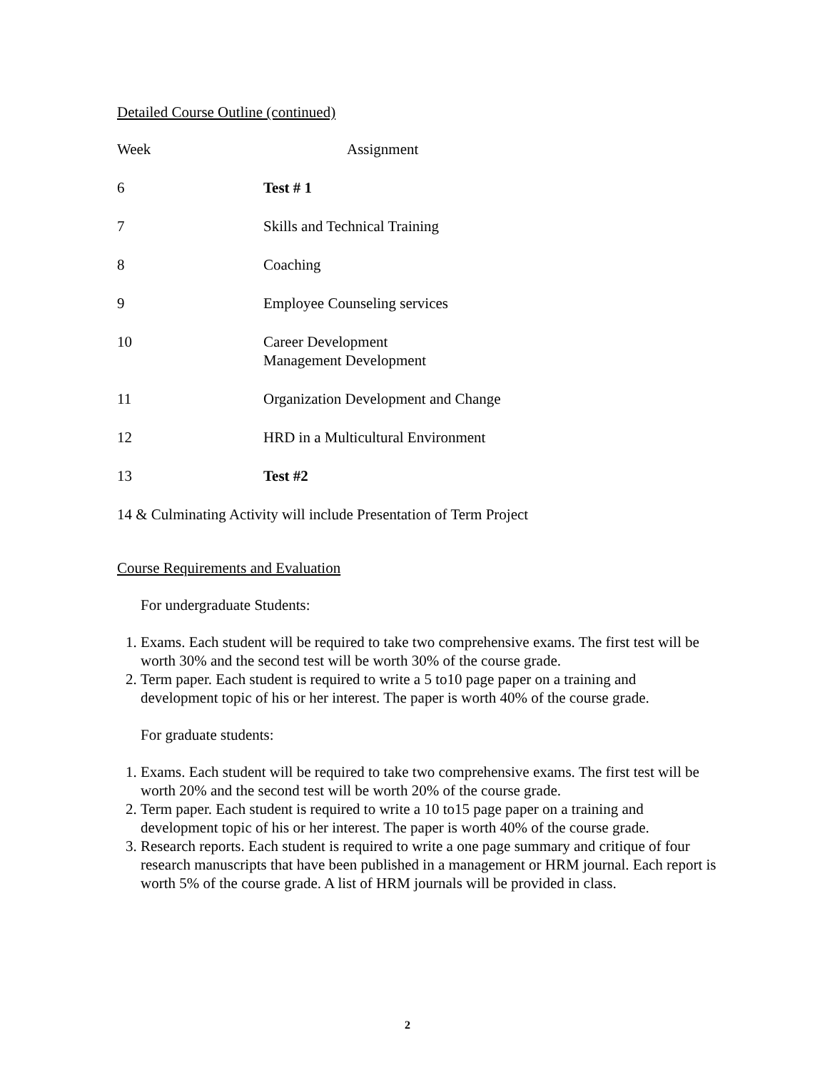Detailed Course Outline (continued)
| Week | Assignment |
| 6 | Test # 1 |
| 7 | Skills and Technical Training |
| 8 | Coaching |
| 9 | Employee Counseling services |
| 10 | Career Development Management Development |
| 11 | Organization Development and Change |
| 12 | HRD in a Multicultural Environment |
| 13 | Test #2 |
14 & Culminating Activity will include Presentation of Term Project
Course Requirements and Evaluation
For undergraduate Students:
1. Exams. Each student will be required to take two comprehensive exams. The first test will be worth 30% and the second test will be worth 30% of the course grade.
2. Term paper. Each student is required to write a 5 to10 page paper on a training and development topic of his or her interest. The paper is worth 40% of the course grade.
For graduate students:
1. Exams. Each student will be required to take two comprehensive exams. The first test will be worth 20% and the second test will be worth 20% of the course grade.
2. Term paper. Each student is required to write a 10 to15 page paper on a training and development topic of his or her interest. The paper is worth 40% of the course grade.
3. Research reports. Each student is required to write a one page summary and critique of four research manuscripts that have been published in a management or HRM journal. Each report is worth 5% of the course grade. A list of HRM journals will be provided in class.
2